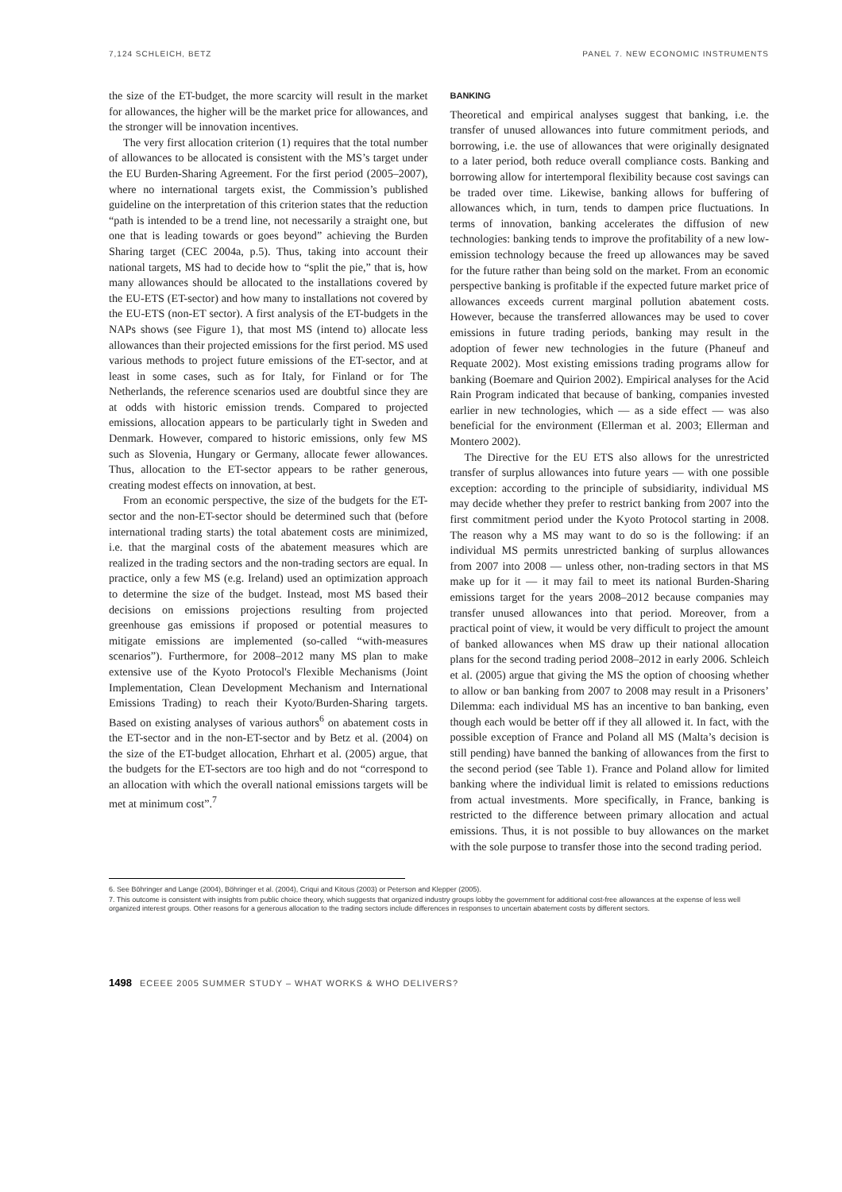7,124 SCHLEICH, BETZ PANEL 7. NEW ECONOMIC INSTRUMENTS
the size of the ET-budget, the more scarcity will result in the market for allowances, the higher will be the market price for allowances, and the stronger will be innovation incentives.
The very first allocation criterion (1) requires that the total number of allowances to be allocated is consistent with the MS’s target under the EU Burden-Sharing Agreement. For the first period (2005–2007), where no international targets exist, the Commission’s published guideline on the interpretation of this criterion states that the reduction “path is intended to be a trend line, not necessarily a straight one, but one that is leading towards or goes beyond” achieving the Burden Sharing target (CEC 2004a, p.5). Thus, taking into account their national targets, MS had to decide how to “split the pie,” that is, how many allowances should be allocated to the installations covered by the EU-ETS (ET-sector) and how many to installations not covered by the EU-ETS (non-ET sector). A first analysis of the ET-budgets in the NAPs shows (see Figure 1), that most MS (intend to) allocate less allowances than their projected emissions for the first period. MS used various methods to project future emissions of the ET-sector, and at least in some cases, such as for Italy, for Finland or for The Netherlands, the reference scenarios used are doubtful since they are at odds with historic emission trends. Compared to projected emissions, allocation appears to be particularly tight in Sweden and Denmark. However, compared to historic emissions, only few MS such as Slovenia, Hungary or Germany, allocate fewer allowances. Thus, allocation to the ET-sector appears to be rather generous, creating modest effects on innovation, at best.
From an economic perspective, the size of the budgets for the ET-sector and the non-ET-sector should be determined such that (before international trading starts) the total abatement costs are minimized, i.e. that the marginal costs of the abatement measures which are realized in the trading sectors and the non-trading sectors are equal. In practice, only a few MS (e.g. Ireland) used an optimization approach to determine the size of the budget. Instead, most MS based their decisions on emissions projections resulting from projected greenhouse gas emissions if proposed or potential measures to mitigate emissions are implemented (so-called “with-measures scenarios”). Furthermore, for 2008–2012 many MS plan to make extensive use of the Kyoto Protocol's Flexible Mechanisms (Joint Implementation, Clean Development Mechanism and International Emissions Trading) to reach their Kyoto/Burden-Sharing targets. Based on existing analyses of various authors<sup>6</sup> on abatement costs in the ET-sector and in the non-ET-sector and by Betz et al. (2004) on the size of the ET-budget allocation, Ehrhart et al. (2005) argue, that the budgets for the ET-sectors are too high and do not “correspond to an allocation with which the overall national emissions targets will be met at minimum cost”.<sup>7</sup>
BANKING
Theoretical and empirical analyses suggest that banking, i.e. the transfer of unused allowances into future commitment periods, and borrowing, i.e. the use of allowances that were originally designated to a later period, both reduce overall compliance costs. Banking and borrowing allow for intertemporal flexibility because cost savings can be traded over time. Likewise, banking allows for buffering of allowances which, in turn, tends to dampen price fluctuations. In terms of innovation, banking accelerates the diffusion of new technologies: banking tends to improve the profitability of a new low-emission technology because the freed up allowances may be saved for the future rather than being sold on the market. From an economic perspective banking is profitable if the expected future market price of allowances exceeds current marginal pollution abatement costs. However, because the transferred allowances may be used to cover emissions in future trading periods, banking may result in the adoption of fewer new technologies in the future (Phaneuf and Requate 2002). Most existing emissions trading programs allow for banking (Boemare and Quirion 2002). Empirical analyses for the Acid Rain Program indicated that because of banking, companies invested earlier in new technologies, which — as a side effect — was also beneficial for the environment (Ellerman et al. 2003; Ellerman and Montero 2002).
The Directive for the EU ETS also allows for the unrestricted transfer of surplus allowances into future years — with one possible exception: according to the principle of subsidiarity, individual MS may decide whether they prefer to restrict banking from 2007 into the first commitment period under the Kyoto Protocol starting in 2008. The reason why a MS may want to do so is the following: if an individual MS permits unrestricted banking of surplus allowances from 2007 into 2008 — unless other, non-trading sectors in that MS make up for it — it may fail to meet its national Burden-Sharing emissions target for the years 2008–2012 because companies may transfer unused allowances into that period. Moreover, from a practical point of view, it would be very difficult to project the amount of banked allowances when MS draw up their national allocation plans for the second trading period 2008–2012 in early 2006. Schleich et al. (2005) argue that giving the MS the option of choosing whether to allow or ban banking from 2007 to 2008 may result in a Prisoners’ Dilemma: each individual MS has an incentive to ban banking, even though each would be better off if they all allowed it. In fact, with the possible exception of France and Poland all MS (Malta’s decision is still pending) have banned the banking of allowances from the first to the second period (see Table 1). France and Poland allow for limited banking where the individual limit is related to emissions reductions from actual investments. More specifically, in France, banking is restricted to the difference between primary allocation and actual emissions. Thus, it is not possible to buy allowances on the market with the sole purpose to transfer those into the second trading period.
6. See Böhringer and Lange (2004), Böhringer et al. (2004), Criqui and Kitous (2003) or Peterson and Klepper (2005).
7. This outcome is consistent with insights from public choice theory, which suggests that organized industry groups lobby the government for additional cost-free allowances at the expense of less well organized interest groups. Other reasons for a generous allocation to the trading sectors include differences in responses to uncertain abatement costs by different sectors.
1498 ECEEE 2005 SUMMER STUDY – WHAT WORKS & WHO DELIVERS?